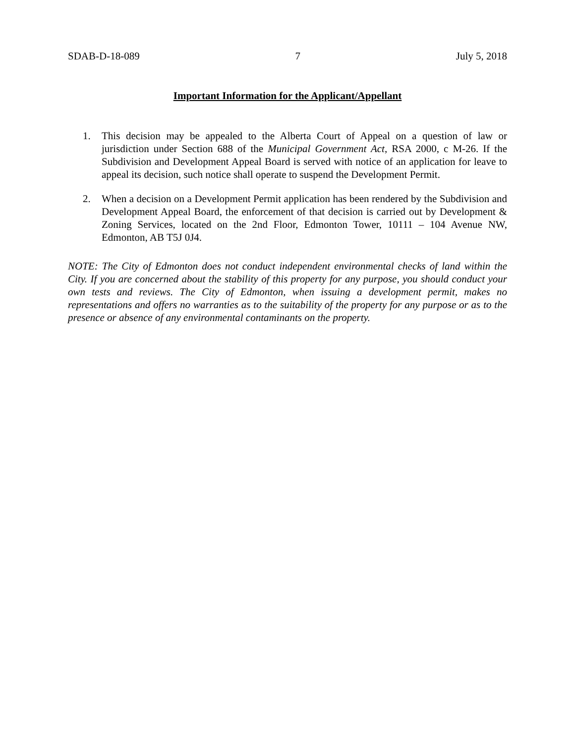SDAB-D-18-089 7 July 5, 2018
Important Information for the Applicant/Appellant
1. This decision may be appealed to the Alberta Court of Appeal on a question of law or jurisdiction under Section 688 of the Municipal Government Act, RSA 2000, c M-26. If the Subdivision and Development Appeal Board is served with notice of an application for leave to appeal its decision, such notice shall operate to suspend the Development Permit.
2. When a decision on a Development Permit application has been rendered by the Subdivision and Development Appeal Board, the enforcement of that decision is carried out by Development & Zoning Services, located on the 2nd Floor, Edmonton Tower, 10111 – 104 Avenue NW, Edmonton, AB T5J 0J4.
NOTE: The City of Edmonton does not conduct independent environmental checks of land within the City. If you are concerned about the stability of this property for any purpose, you should conduct your own tests and reviews. The City of Edmonton, when issuing a development permit, makes no representations and offers no warranties as to the suitability of the property for any purpose or as to the presence or absence of any environmental contaminants on the property.